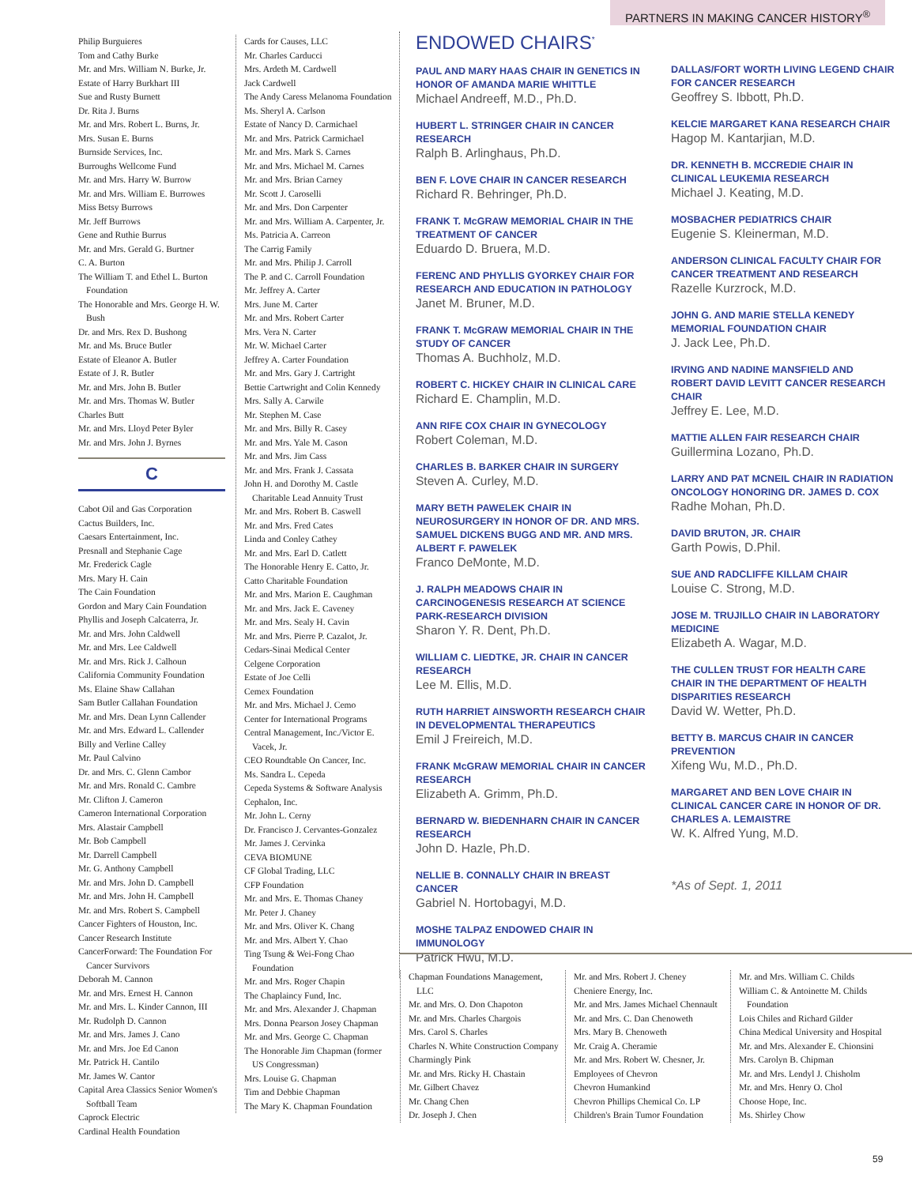PARTNERS IN MAKING CANCER HISTORY<sup>®</sup>
Philip Burguieres
Tom and Cathy Burke
Mr. and Mrs. William N. Burke, Jr.
Estate of Harry Burkhart III
Sue and Rusty Burnett
Dr. Rita J. Burns
Mr. and Mrs. Robert L. Burns, Jr.
Mrs. Susan E. Burns
Burnside Services, Inc.
Burroughs Wellcome Fund
Mr. and Mrs. Harry W. Burrow
Mr. and Mrs. William E. Burrowes
Miss Betsy Burrows
Mr. Jeff Burrows
Gene and Ruthie Burrus
Mr. and Mrs. Gerald G. Burtner
C. A. Burton
The William T. and Ethel L. Burton Foundation
The Honorable and Mrs. George H. W. Bush
Dr. and Mrs. Rex D. Bushong
Mr. and Ms. Bruce Butler
Estate of Eleanor A. Butler
Estate of J. R. Butler
Mr. and Mrs. John B. Butler
Mr. and Mrs. Thomas W. Butler
Charles Butt
Mr. and Mrs. Lloyd Peter Byler
Mr. and Mrs. John J. Byrnes
C
Cabot Oil and Gas Corporation
Cactus Builders, Inc.
Caesars Entertainment, Inc.
Presnall and Stephanie Cage
Mr. Frederick Cagle
Mrs. Mary H. Cain
The Cain Foundation
Gordon and Mary Cain Foundation
Phyllis and Joseph Calcaterra, Jr.
Mr. and Mrs. John Caldwell
Mr. and Mrs. Lee Caldwell
Mr. and Mrs. Rick J. Calhoun
California Community Foundation
Ms. Elaine Shaw Callahan
Sam Butler Callahan Foundation
Mr. and Mrs. Dean Lynn Callender
Mr. and Mrs. Edward L. Callender
Billy and Verline Calley
Mr. Paul Calvino
Dr. and Mrs. C. Glenn Cambor
Mr. and Mrs. Ronald C. Cambre
Mr. Clifton J. Cameron
Cameron International Corporation
Mrs. Alastair Campbell
Mr. Bob Campbell
Mr. Darrell Campbell
Mr. G. Anthony Campbell
Mr. and Mrs. John D. Campbell
Mr. and Mrs. John H. Campbell
Mr. and Mrs. Robert S. Campbell
Cancer Fighters of Houston, Inc.
Cancer Research Institute
CancerForward: The Foundation For Cancer Survivors
Deborah M. Cannon
Mr. and Mrs. Ernest H. Cannon
Mr. and Mrs. L. Kinder Cannon, III
Mr. Rudolph D. Cannon
Mr. and Mrs. James J. Cano
Mr. and Mrs. Joe Ed Canon
Mr. Patrick H. Cantilo
Mr. James W. Cantor
Capital Area Classics Senior Women's Softball Team
Caprock Electric
Cardinal Health Foundation
Cards for Causes, LLC
Mr. Charles Carducci
Mrs. Ardeth M. Cardwell
Jack Cardwell
The Andy Caress Melanoma Foundation
Ms. Sheryl A. Carlson
Estate of Nancy D. Carmichael
Mr. and Mrs. Patrick Carmichael
Mr. and Mrs. Mark S. Carnes
Mr. and Mrs. Michael M. Carnes
Mr. and Mrs. Brian Carney
Mr. Scott J. Caroselli
Mr. and Mrs. Don Carpenter
Mr. and Mrs. William A. Carpenter, Jr.
Ms. Patricia A. Carreon
The Carrig Family
Mr. and Mrs. Philip J. Carroll
The P. and C. Carroll Foundation
Mr. Jeffrey A. Carter
Mrs. June M. Carter
Mr. and Mrs. Robert Carter
Mrs. Vera N. Carter
Mr. W. Michael Carter
Jeffrey A. Carter Foundation
Mr. and Mrs. Gary J. Cartright
Bettie Cartwright and Colin Kennedy
Mrs. Sally A. Carwile
Mr. Stephen M. Case
Mr. and Mrs. Billy R. Casey
Mr. and Mrs. Yale M. Cason
Mr. and Mrs. Jim Cass
Mr. and Mrs. Frank J. Cassata
John H. and Dorothy M. Castle Charitable Lead Annuity Trust
Mr. and Mrs. Robert B. Caswell
Mr. and Mrs. Fred Cates
Linda and Conley Cathey
Mr. and Mrs. Earl D. Catlett
The Honorable Henry E. Catto, Jr.
Catto Charitable Foundation
Mr. and Mrs. Marion E. Caughman
Mr. and Mrs. Jack E. Caveney
Mr. and Mrs. Sealy H. Cavin
Mr. and Mrs. Pierre P. Cazalot, Jr.
Cedars-Sinai Medical Center
Celgene Corporation
Estate of Joe Celli
Cemex Foundation
Mr. and Mrs. Michael J. Cemo
Center for International Programs
Central Management, Inc./Victor E. Vacek, Jr.
CEO Roundtable On Cancer, Inc.
Ms. Sandra L. Cepeda
Cepeda Systems & Software Analysis
Cephalon, Inc.
Mr. John L. Cerny
Dr. Francisco J. Cervantes-Gonzalez
Mr. James J. Cervinka
CEVA BIOMUNE
CF Global Trading, LLC
CFP Foundation
Mr. and Mrs. E. Thomas Chaney
Mr. Peter J. Chaney
Mr. and Mrs. Oliver K. Chang
Mr. and Mrs. Albert Y. Chao
Ting Tsung & Wei-Fong Chao Foundation
Mr. and Mrs. Roger Chapin
The Chaplaincy Fund, Inc.
Mr. and Mrs. Alexander J. Chapman
Mrs. Donna Pearson Josey Chapman
Mr. and Mrs. George C. Chapman
The Honorable Jim Chapman (former US Congressman)
Mrs. Louise G. Chapman
Tim and Debbie Chapman
The Mary K. Chapman Foundation
ENDOWED CHAIRS<sup>*</sup>
PAUL AND MARY HAAS CHAIR IN GENETICS IN HONOR OF AMANDA MARIE WHITTLE
Michael Andreeff, M.D., Ph.D.
HUBERT L. STRINGER CHAIR IN CANCER RESEARCH
Ralph B. Arlinghaus, Ph.D.
BEN F. LOVE CHAIR IN CANCER RESEARCH
Richard R. Behringer, Ph.D.
FRANK T. McGRAW MEMORIAL CHAIR IN THE TREATMENT OF CANCER
Eduardo D. Bruera, M.D.
FERENC AND PHYLLIS GYORKEY CHAIR FOR RESEARCH AND EDUCATION IN PATHOLOGY
Janet M. Bruner, M.D.
FRANK T. McGRAW MEMORIAL CHAIR IN THE STUDY OF CANCER
Thomas A. Buchholz, M.D.
ROBERT C. HICKEY CHAIR IN CLINICAL CARE
Richard E. Champlin, M.D.
ANN RIFE COX CHAIR IN GYNECOLOGY
Robert Coleman, M.D.
CHARLES B. BARKER CHAIR IN SURGERY
Steven A. Curley, M.D.
MARY BETH PAWELEK CHAIR IN NEUROSURGERY IN HONOR OF DR. AND MRS. SAMUEL DICKENS BUGG AND MR. AND MRS. ALBERT F. PAWELEK
Franco DeMonte, M.D.
J. RALPH MEADOWS CHAIR IN CARCINOGENESIS RESEARCH AT SCIENCE PARK-RESEARCH DIVISION
Sharon Y. R. Dent, Ph.D.
WILLIAM C. LIEDTKE, JR. CHAIR IN CANCER RESEARCH
Lee M. Ellis, M.D.
RUTH HARRIET AINSWORTH RESEARCH CHAIR IN DEVELOPMENTAL THERAPEUTICS
Emil J Freireich, M.D.
FRANK McGRAW MEMORIAL CHAIR IN CANCER RESEARCH
Elizabeth A. Grimm, Ph.D.
BERNARD W. BIEDENHARN CHAIR IN CANCER RESEARCH
John D. Hazle, Ph.D.
NELLIE B. CONNALLY CHAIR IN BREAST CANCER
Gabriel N. Hortobagyi, M.D.
MOSHE TALPAZ ENDOWED CHAIR IN IMMUNOLOGY
Patrick Hwu, M.D.
DALLAS/FORT WORTH LIVING LEGEND CHAIR FOR CANCER RESEARCH
Geoffrey S. Ibbott, Ph.D.
KELCIE MARGARET KANA RESEARCH CHAIR
Hagop M. Kantarjian, M.D.
DR. KENNETH B. MCCREDIE CHAIR IN CLINICAL LEUKEMIA RESEARCH
Michael J. Keating, M.D.
MOSBACHER PEDIATRICS CHAIR
Eugenie S. Kleinerman, M.D.
ANDERSON CLINICAL FACULTY CHAIR FOR CANCER TREATMENT AND RESEARCH
Razelle Kurzrock, M.D.
JOHN G. AND MARIE STELLA KENEDY MEMORIAL FOUNDATION CHAIR
J. Jack Lee, Ph.D.
IRVING AND NADINE MANSFIELD AND ROBERT DAVID LEVITT CANCER RESEARCH CHAIR
Jeffrey E. Lee, M.D.
MATTIE ALLEN FAIR RESEARCH CHAIR
Guillermina Lozano, Ph.D.
LARRY AND PAT MCNEIL CHAIR IN RADIATION ONCOLOGY HONORING DR. JAMES D. COX
Radhe Mohan, Ph.D.
DAVID BRUTON, JR. CHAIR
Garth Powis, D.Phil.
SUE AND RADCLIFFE KILLAM CHAIR
Louise C. Strong, M.D.
JOSE M. TRUJILLO CHAIR IN LABORATORY MEDICINE
Elizabeth A. Wagar, M.D.
THE CULLEN TRUST FOR HEALTH CARE CHAIR IN THE DEPARTMENT OF HEALTH DISPARITIES RESEARCH
David W. Wetter, Ph.D.
BETTY B. MARCUS CHAIR IN CANCER PREVENTION
Xifeng Wu, M.D., Ph.D.
MARGARET AND BEN LOVE CHAIR IN CLINICAL CANCER CARE IN HONOR OF DR. CHARLES A. LEMAISTRE
W. K. Alfred Yung, M.D.
*As of Sept. 1, 2011
Chapman Foundations Management, LLC
Mr. and Mrs. O. Don Chapoton
Mr. and Mrs. Charles Chargois
Mrs. Carol S. Charles
Charles N. White Construction Company
Charmingly Pink
Mr. and Mrs. Ricky H. Chastain
Mr. Gilbert Chavez
Mr. Chang Chen
Dr. Joseph J. Chen
Mr. and Mrs. Robert J. Cheney
Cheniere Energy, Inc.
Mr. and Mrs. James Michael Chennault
Mr. and Mrs. C. Dan Chenoweth
Mrs. Mary B. Chenoweth
Mr. Craig A. Cheramie
Mr. and Mrs. Robert W. Chesner, Jr.
Employees of Chevron
Chevron Humankind
Chevron Phillips Chemical Co. LP
Children's Brain Tumor Foundation
Mr. and Mrs. William C. Childs
William C. & Antoinette M. Childs Foundation
Lois Chiles and Richard Gilder
China Medical University and Hospital
Mr. and Mrs. Alexander E. Chionsini
Mrs. Carolyn B. Chipman
Mr. and Mrs. Lendyl J. Chisholm
Mr. and Mrs. Henry O. Chol
Choose Hope, Inc.
Ms. Shirley Chow
59